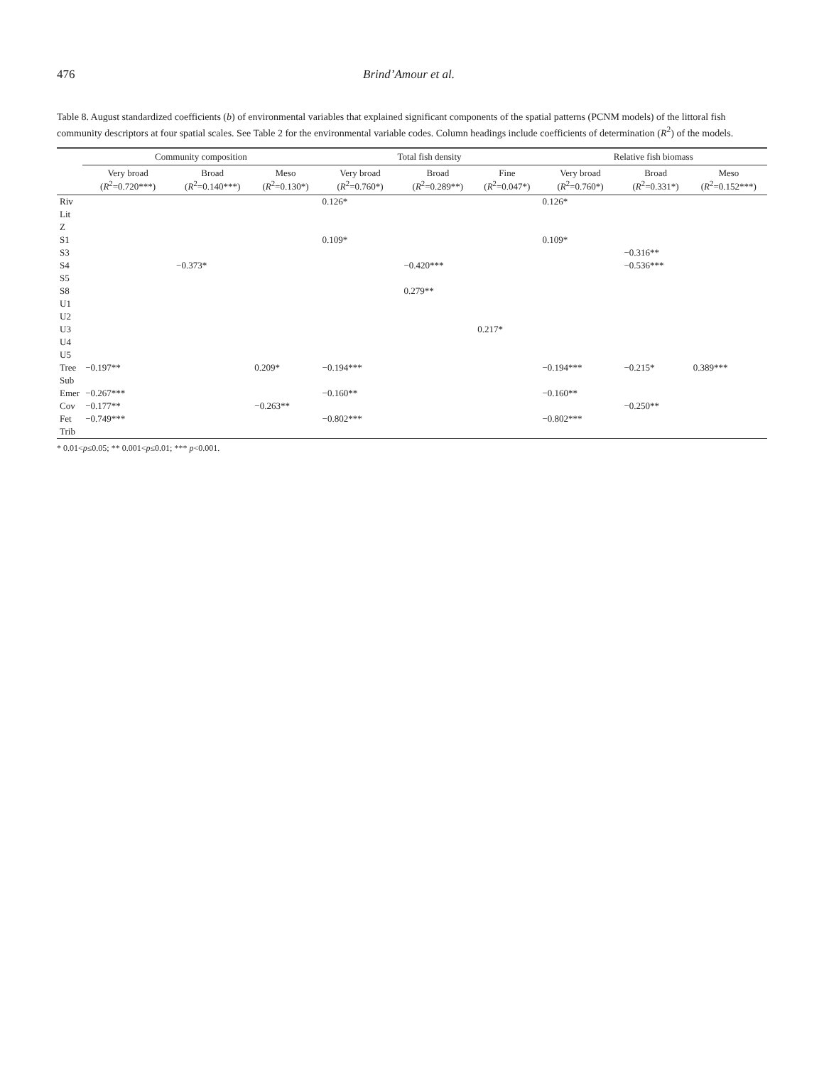476 Brind’Amour et al.
Table 8. August standardized coefficients (b) of environmental variables that explained significant components of the spatial patterns (PCNM models) of the littoral fish community descriptors at four spatial scales. See Table 2 for the environmental variable codes. Column headings include coefficients of determination (R<sup>2</sup>) of the models.
| | Community composition | | | Total fish density | | | Relative fish biomass | | |
| --- | --- | --- | --- | --- | --- | --- | --- | --- | --- |
| | Very broad ( R<sup>2</sup>=0.720***) | Broad ( R<sup>2</sup>=0.140***) | Meso ( R<sup>2</sup>=0.130*) | Very broad ( R<sup>2</sup>=0.760*) | Broad ( R<sup>2</sup>=0.289**) | Fine ( R<sup>2</sup>=0.047*) | Very broad ( R<sup>2</sup>=0.760*) | Broad ( R<sup>2</sup>=0.331*) | Meso ( R<sup>2</sup>=0.152***) |
| Riv | | | | 0.126* | | | 0.126* | | |
| Lit | | | | | | | | | |
| Z | | | | | | | | | |
| S1 | | | | 0.109* | | | 0.109* | | |
| S3 | | | | | | | | −0.316** | |
| S4 | | −0.373* | | | −0.420*** | | | −0.536*** | |
| S5 | | | | | | | | | |
| S8 | | | | | 0.279** | | | | |
| U1 | | | | | | | | | |
| U2 | | | | | | | | | |
| U3 | | | | | | 0.217* | | | |
| U4 | | | | | | | | | |
| U5 | | | | | | | | | |
| Tree | −0.197** | | 0.209* | −0.194*** | | | −0.194*** | −0.215* | 0.389*** |
| Sub | | | | | | | | | |
| Emer | −0.267*** | | | −0.160** | | | −0.160** | | |
| Cov | −0.177** | | −0.263** | | | | | −0.250** | |
| Fet | −0.749*** | | | −0.802*** | | | −0.802*** | | |
| Trib | | | | | | | | | |
* 0.01<p≤0.05; ** 0.001<p≤0.01; *** p<0.001.